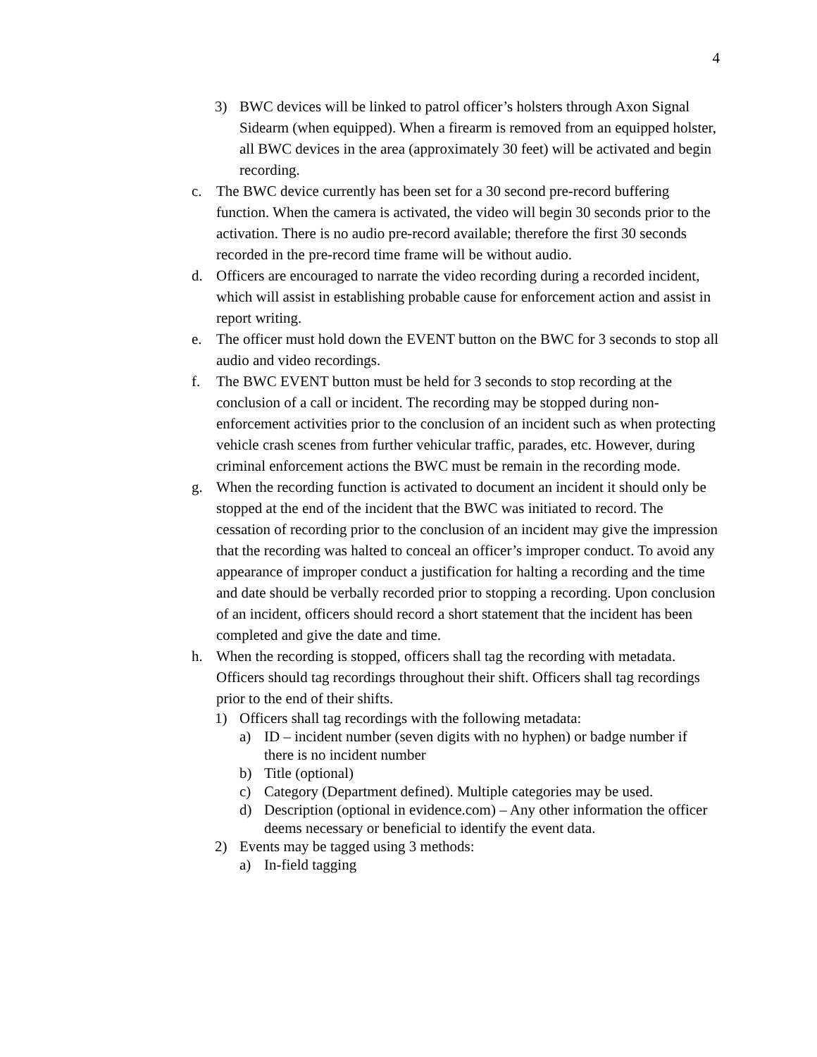4
3) BWC devices will be linked to patrol officer’s holsters through Axon Signal Sidearm (when equipped). When a firearm is removed from an equipped holster, all BWC devices in the area (approximately 30 feet) will be activated and begin recording.
c. The BWC device currently has been set for a 30 second pre-record buffering function. When the camera is activated, the video will begin 30 seconds prior to the activation. There is no audio pre-record available; therefore the first 30 seconds recorded in the pre-record time frame will be without audio.
d. Officers are encouraged to narrate the video recording during a recorded incident, which will assist in establishing probable cause for enforcement action and assist in report writing.
e. The officer must hold down the EVENT button on the BWC for 3 seconds to stop all audio and video recordings.
f. The BWC EVENT button must be held for 3 seconds to stop recording at the conclusion of a call or incident. The recording may be stopped during non-enforcement activities prior to the conclusion of an incident such as when protecting vehicle crash scenes from further vehicular traffic, parades, etc. However, during criminal enforcement actions the BWC must be remain in the recording mode.
g. When the recording function is activated to document an incident it should only be stopped at the end of the incident that the BWC was initiated to record. The cessation of recording prior to the conclusion of an incident may give the impression that the recording was halted to conceal an officer’s improper conduct. To avoid any appearance of improper conduct a justification for halting a recording and the time and date should be verbally recorded prior to stopping a recording. Upon conclusion of an incident, officers should record a short statement that the incident has been completed and give the date and time.
h. When the recording is stopped, officers shall tag the recording with metadata. Officers should tag recordings throughout their shift. Officers shall tag recordings prior to the end of their shifts.
1) Officers shall tag recordings with the following metadata:
a) ID – incident number (seven digits with no hyphen) or badge number if there is no incident number
b) Title (optional)
c) Category (Department defined). Multiple categories may be used.
d) Description (optional in evidence.com) – Any other information the officer deems necessary or beneficial to identify the event data.
2) Events may be tagged using 3 methods:
a) In-field tagging